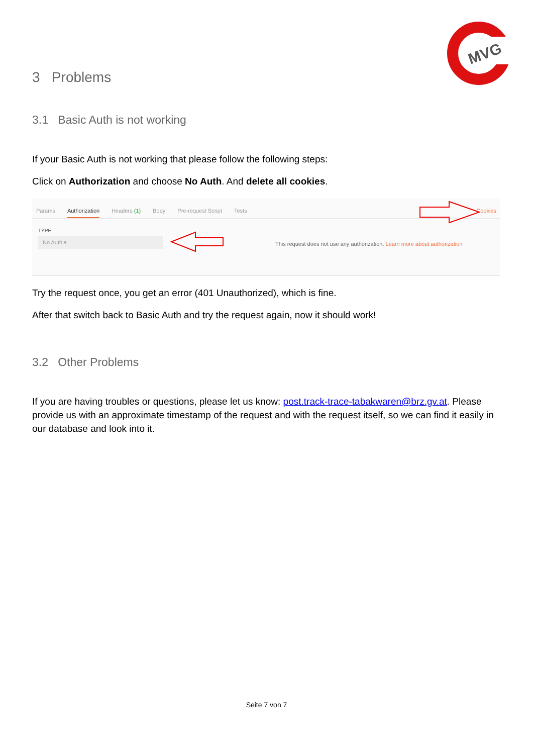MVG
3 Problems
3.1 Basic Auth is not working
If your Basic Auth is not working that please follow the following steps:
Click on Authorization and choose No Auth. And delete all cookies.
Params Authorization Headers (1) Body Pre-request Script Tests Cookies
TYPE
No Auth ▾
This request does not use any authorization. Learn more about authorization
Try the request once, you get an error (401 Unauthorized), which is fine.
After that switch back to Basic Auth and try the request again, now it should work!
3.2 Other Problems
If you are having troubles or questions, please let us know: post.track-trace-tabakwaren@brz.gv.at. Please provide us with an approximate timestamp of the request and with the request itself, so we can find it easily in our database and look into it.
Seite 7 von 7